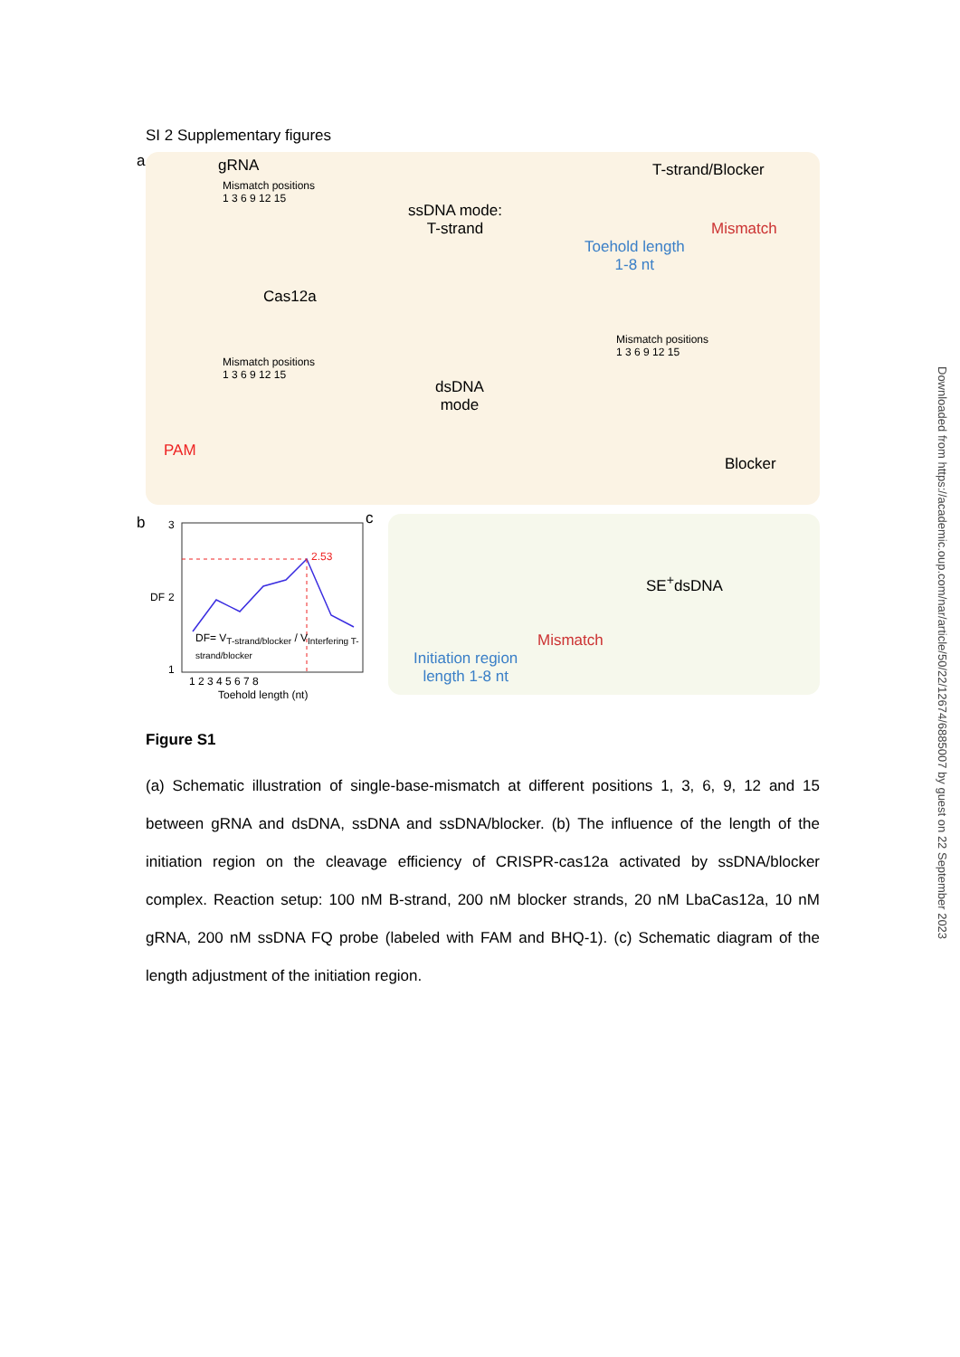SI 2 Supplementary figures
a gRNA
Mismatch positions
1 3 6 9 12 15
ssDNA mode:
T-strand
Cas12a
T-strand/Blocker
Mismatch
Toehold length
1-8 nt
Mismatch positions
1 3 6 9 12 15
Mismatch positions
1 3 6 9 12 15
dsDNA
mode
PAM
Blocker
b
2.53
3
2
1
DF
DF= V<sub>T-strand/blocker</sub> / V<sub>Interfering T-strand/blocker</sub>
1 2 3 4 5 6 7 8
Toehold length (nt)
c
SE<sup>+</sup>dsDNA
Mismatch
Initiation region
length 1-8 nt
Figure S1
(a) Schematic illustration of single-base-mismatch at different positions 1, 3, 6, 9, 12 and 15 between gRNA and dsDNA, ssDNA and ssDNA/blocker. (b) The influence of the length of the initiation region on the cleavage efficiency of CRISPR-cas12a activated by ssDNA/blocker complex. Reaction setup: 100 nM B-strand, 200 nM blocker strands, 20 nM LbaCas12a, 10 nM gRNA, 200 nM ssDNA FQ probe (labeled with FAM and BHQ-1). (c) Schematic diagram of the length adjustment of the initiation region.
Downloaded from https://academic.oup.com/nar/article/50/22/12674/6885007 by guest on 22 September 2023